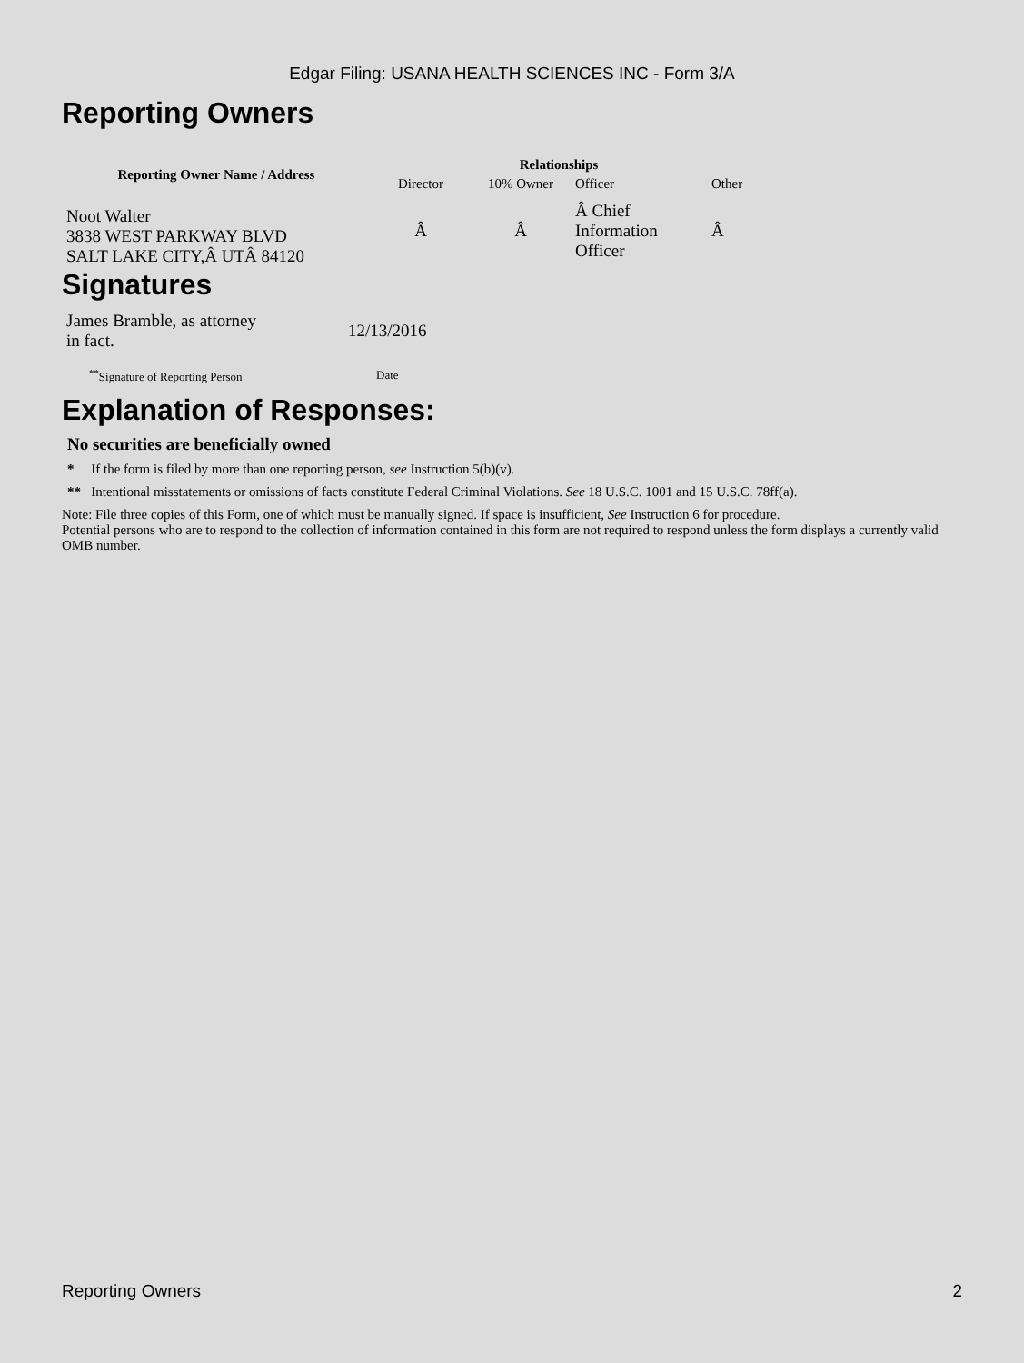Edgar Filing: USANA HEALTH SCIENCES INC - Form 3/A
Reporting Owners
| Reporting Owner Name / Address | Relationships | | | |
| --- | --- | --- | --- | --- |
| | Director | 10% Owner | Officer | Other |
| Noot Walter 3838 WEST PARKWAY BLVD SALT LAKE CITY,Â UTÂ 84120 | Â | Â | Â Chief Information Officer | Â |
Signatures
| James Bramble, as attorney in fact. | 12/13/2016 |
| <sup>**</sup> Signature of Reporting Person | Date |
Explanation of Responses:
No securities are beneficially owned
* If the form is filed by more than one reporting person, see Instruction 5(b)(v).
** Intentional misstatements or omissions of facts constitute Federal Criminal Violations. See 18 U.S.C. 1001 and 15 U.S.C. 78ff(a).
Note: File three copies of this Form, one of which must be manually signed. If space is insufficient, See Instruction 6 for procedure.
Potential persons who are to respond to the collection of information contained in this form are not required to respond unless the form displays a currently valid OMB number.
Reporting Owners 2